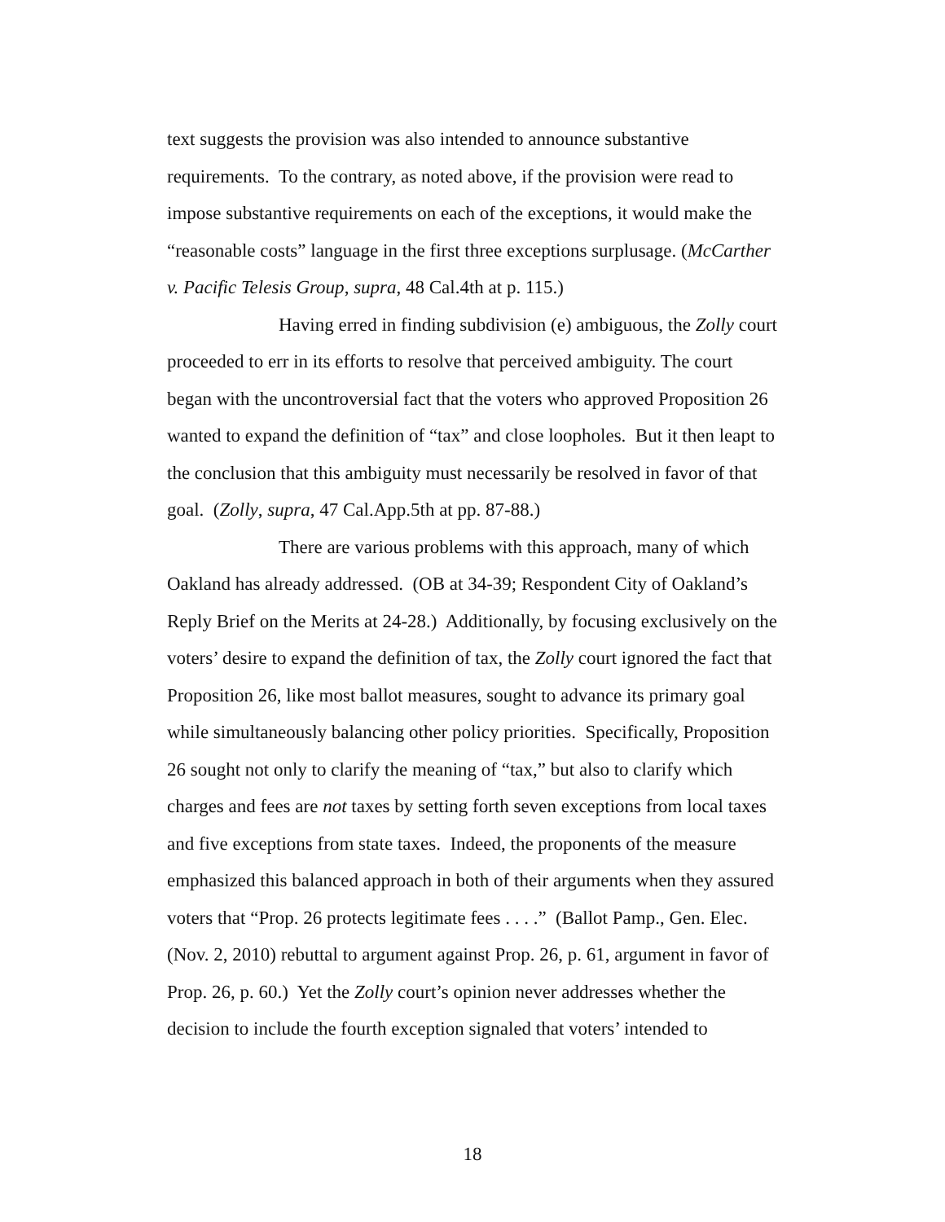text suggests the provision was also intended to announce substantive requirements. To the contrary, as noted above, if the provision were read to impose substantive requirements on each of the exceptions, it would make the “reasonable costs” language in the first three exceptions surplusage. (McCarther v. Pacific Telesis Group, supra, 48 Cal.4th at p. 115.)
Having erred in finding subdivision (e) ambiguous, the Zolly court proceeded to err in its efforts to resolve that perceived ambiguity. The court began with the uncontroversial fact that the voters who approved Proposition 26 wanted to expand the definition of “tax” and close loopholes. But it then leapt to the conclusion that this ambiguity must necessarily be resolved in favor of that goal. (Zolly, supra, 47 Cal.App.5th at pp. 87-88.)
There are various problems with this approach, many of which Oakland has already addressed. (OB at 34-39; Respondent City of Oakland’s Reply Brief on the Merits at 24-28.) Additionally, by focusing exclusively on the voters’ desire to expand the definition of tax, the Zolly court ignored the fact that Proposition 26, like most ballot measures, sought to advance its primary goal while simultaneously balancing other policy priorities. Specifically, Proposition 26 sought not only to clarify the meaning of “tax,” but also to clarify which charges and fees are not taxes by setting forth seven exceptions from local taxes and five exceptions from state taxes. Indeed, the proponents of the measure emphasized this balanced approach in both of their arguments when they assured voters that “Prop. 26 protects legitimate fees . . . .” (Ballot Pamp., Gen. Elec. (Nov. 2, 2010) rebuttal to argument against Prop. 26, p. 61, argument in favor of Prop. 26, p. 60.) Yet the Zolly court’s opinion never addresses whether the decision to include the fourth exception signaled that voters’ intended to
18